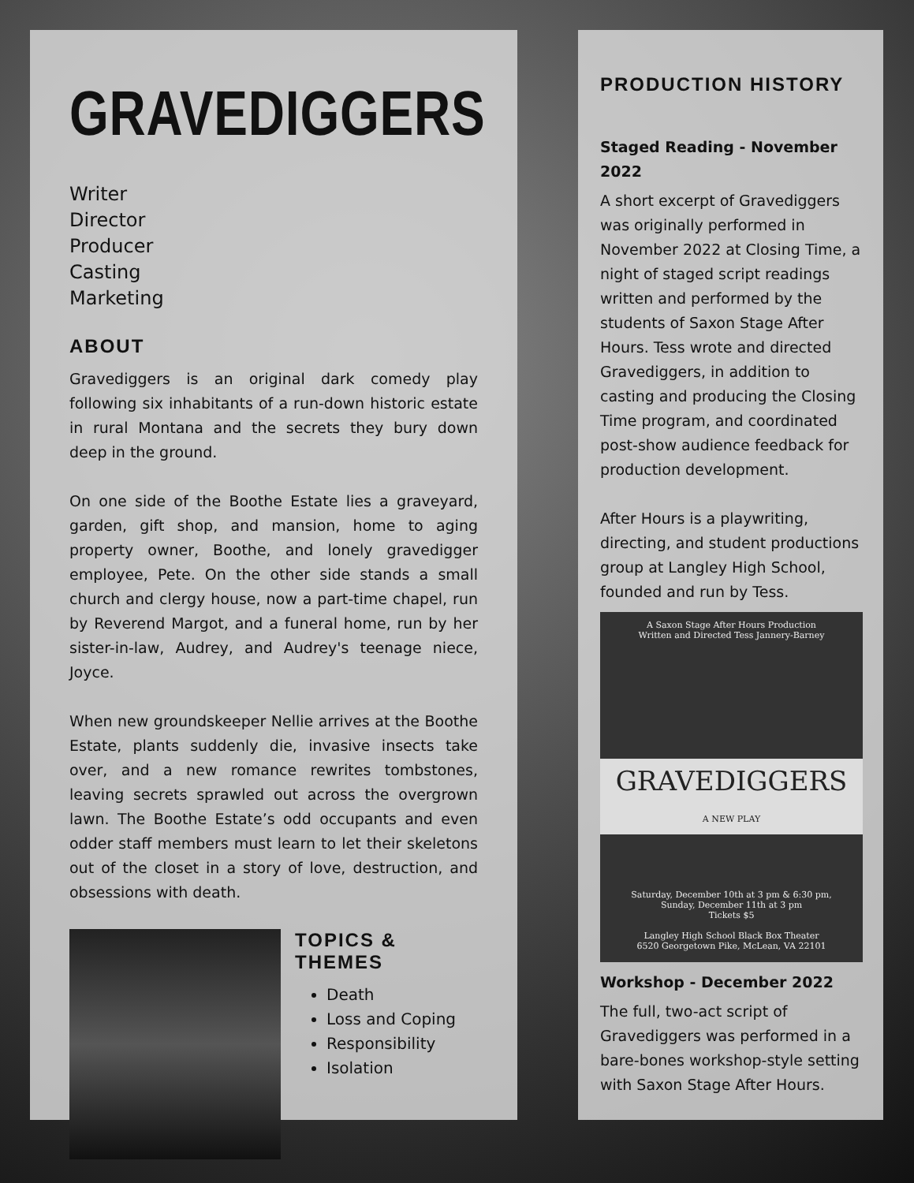GRAVEDIGGERS
Writer
Director
Producer
Casting
Marketing
ABOUT
Gravediggers is an original dark comedy play following six inhabitants of a run-down historic estate in rural Montana and the secrets they bury down deep in the ground.
On one side of the Boothe Estate lies a graveyard, garden, gift shop, and mansion, home to aging property owner, Boothe, and lonely gravedigger employee, Pete. On the other side stands a small church and clergy house, now a part-time chapel, run by Reverend Margot, and a funeral home, run by her sister-in-law, Audrey, and Audrey's teenage niece, Joyce.
When new groundskeeper Nellie arrives at the Boothe Estate, plants suddenly die, invasive insects take over, and a new romance rewrites tombstones, leaving secrets sprawled out across the overgrown lawn. The Boothe Estate’s odd occupants and even odder staff members must learn to let their skeletons out of the closet in a story of love, destruction, and obsessions with death.
TOPICS & THEMES
Death
Loss and Coping
Responsibility
Isolation
PRODUCTION HISTORY
Staged Reading - November 2022
A short excerpt of Gravediggers was originally performed in November 2022 at Closing Time, a night of staged script readings written and performed by the students of Saxon Stage After Hours. Tess wrote and directed Gravediggers, in addition to casting and producing the Closing Time program, and coordinated post-show audience feedback for production development.
After Hours is a playwriting, directing, and student productions group at Langley High School, founded and run by Tess.
A Saxon Stage After Hours Production
Written and Directed Tess Jannery-Barney
GRAVEDIGGERS
A NEW PLAY
Saturday, December 10th at 3 pm & 6:30 pm,
Sunday, December 11th at 3 pm
Tickets $5
Langley High School Black Box Theater
6520 Georgetown Pike, McLean, VA 22101
Workshop - December 2022
The full, two-act script of Gravediggers was performed in a bare-bones workshop-style setting with Saxon Stage After Hours.